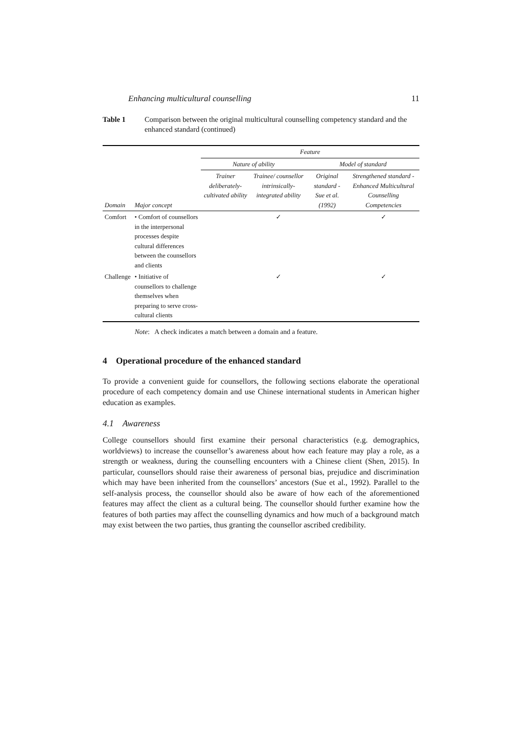Enhancing multicultural counselling 11
Table 1 Comparison between the original multicultural counselling competency standard and the enhanced standard (continued)
| | | Feature | | | |
| --- | --- | --- | --- | --- | --- |
| | | Nature of ability | | Model of standard | |
| Domain | Major concept | Trainer deliberately-cultivated ability | Trainee/ counsellor intrinsically-integrated ability | Original standard - Sue et al. (1992) | Strengthened standard - Enhanced Multicultural Counselling Competencies |
| Comfort | • Comfort of counsellors in the interpersonal processes despite cultural differences between the counsellors and clients | | ✓ | | ✓ |
| Challenge | • Initiative of counsellors to challenge themselves when preparing to serve cross-cultural clients | | ✓ | | ✓ |
Note: A check indicates a match between a domain and a feature.
4 Operational procedure of the enhanced standard
To provide a convenient guide for counsellors, the following sections elaborate the operational procedure of each competency domain and use Chinese international students in American higher education as examples.
4.1 Awareness
College counsellors should first examine their personal characteristics (e.g. demographics, worldviews) to increase the counsellor’s awareness about how each feature may play a role, as a strength or weakness, during the counselling encounters with a Chinese client (Shen, 2015). In particular, counsellors should raise their awareness of personal bias, prejudice and discrimination which may have been inherited from the counsellors’ ancestors (Sue et al., 1992). Parallel to the self-analysis process, the counsellor should also be aware of how each of the aforementioned features may affect the client as a cultural being. The counsellor should further examine how the features of both parties may affect the counselling dynamics and how much of a background match may exist between the two parties, thus granting the counsellor ascribed credibility.